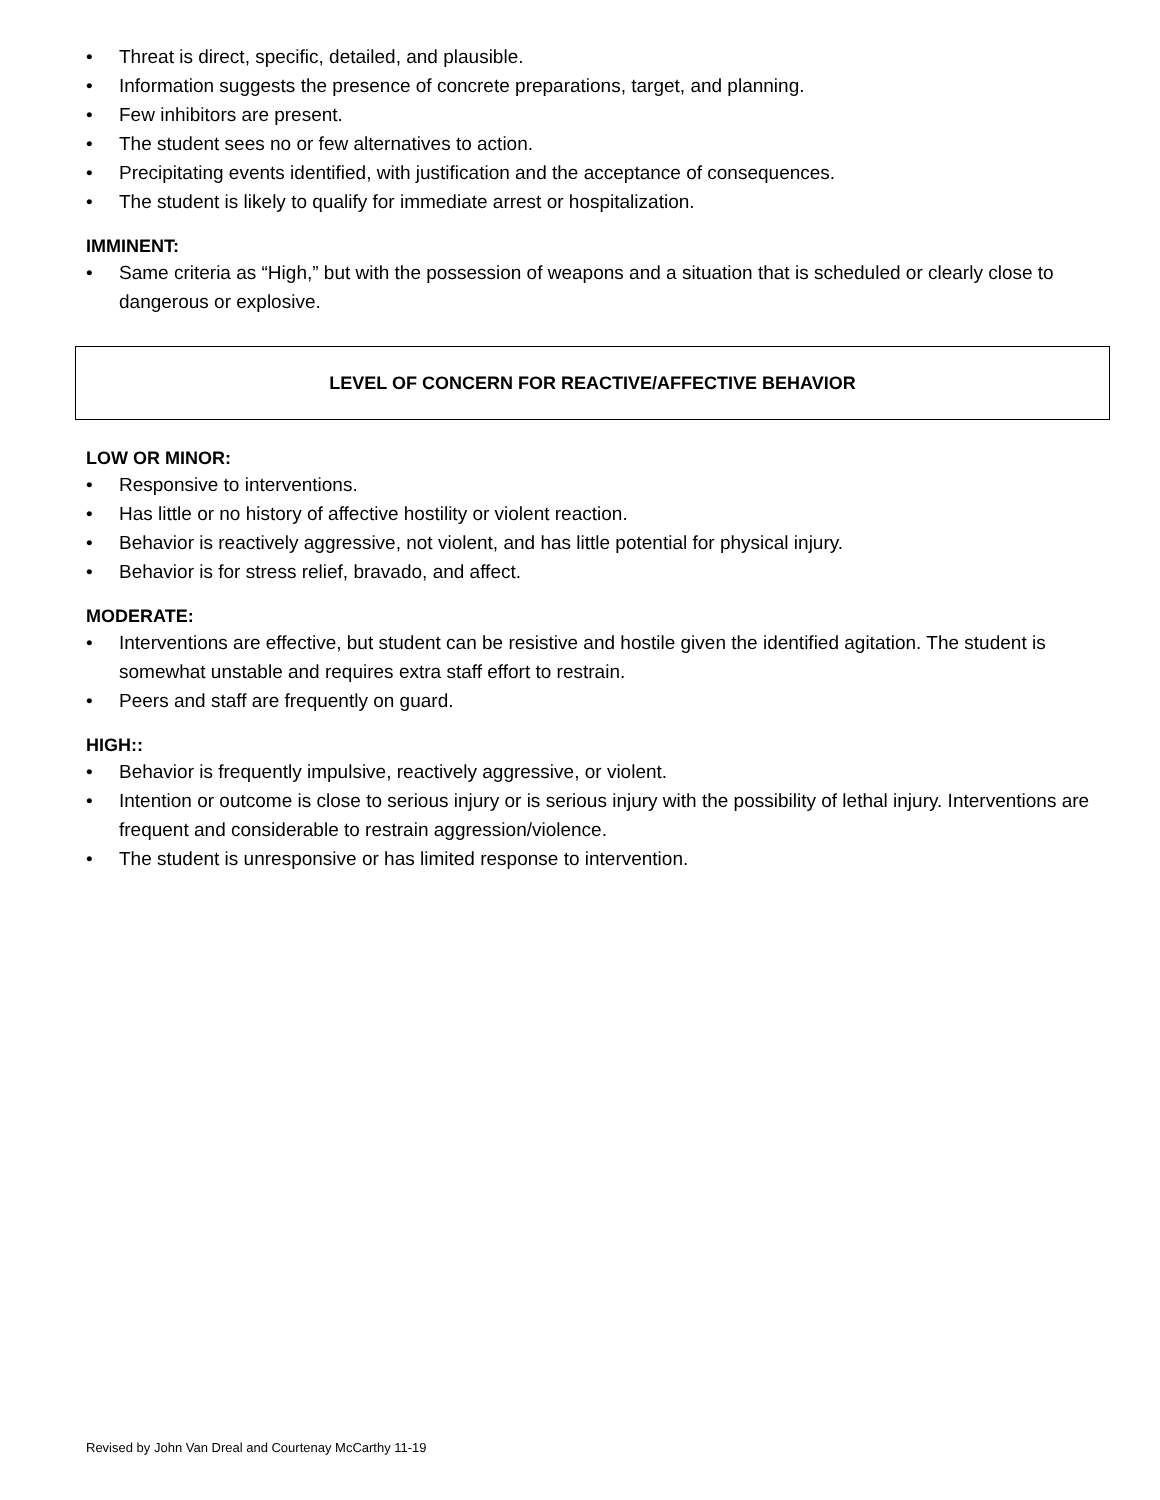• Threat is direct, specific, detailed, and plausible.
• Information suggests the presence of concrete preparations, target, and planning.
• Few inhibitors are present.
• The student sees no or few alternatives to action.
• Precipitating events identified, with justification and the acceptance of consequences.
• The student is likely to qualify for immediate arrest or hospitalization.
IMMINENT:
• Same criteria as “High,” but with the possession of weapons and a situation that is scheduled or clearly close to dangerous or explosive.
LEVEL OF CONCERN FOR REACTIVE/AFFECTIVE BEHAVIOR
LOW OR MINOR:
• Responsive to interventions.
• Has little or no history of affective hostility or violent reaction.
• Behavior is reactively aggressive, not violent, and has little potential for physical injury.
• Behavior is for stress relief, bravado, and affect.
MODERATE:
• Interventions are effective, but student can be resistive and hostile given the identified agitation. The student is somewhat unstable and requires extra staff effort to restrain.
• Peers and staff are frequently on guard.
HIGH::
• Behavior is frequently impulsive, reactively aggressive, or violent.
• Intention or outcome is close to serious injury or is serious injury with the possibility of lethal injury. Interventions are frequent and considerable to restrain aggression/violence.
• The student is unresponsive or has limited response to intervention.
Revised by John Van Dreal and Courtenay McCarthy 11-19